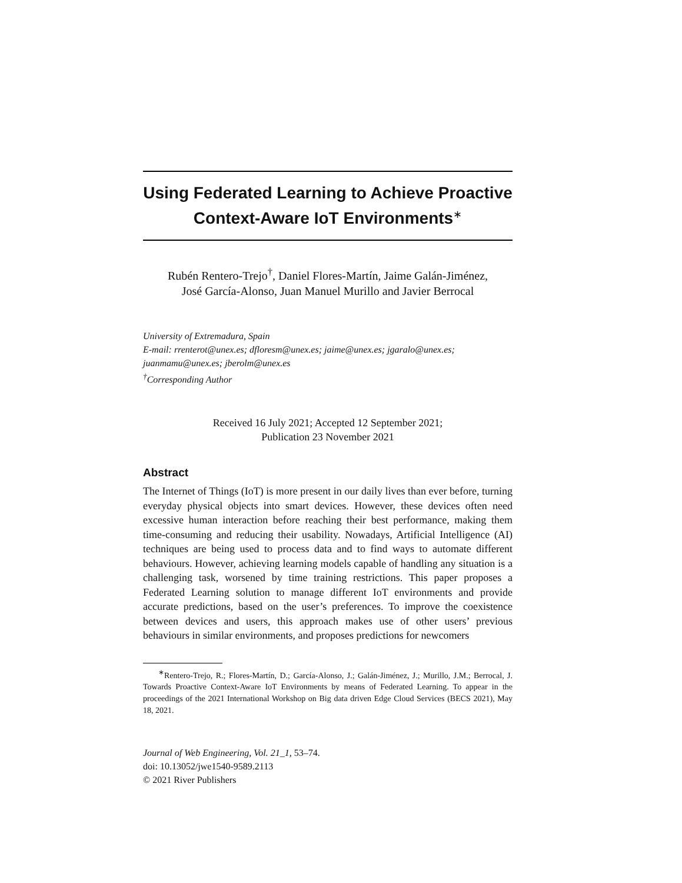Using Federated Learning to Achieve Proactive Context-Aware IoT Environments<sup>∗</sup>
Rubén Rentero-Trejo<sup>†</sup>, Daniel Flores-Martín, Jaime Galán-Jiménez,
José García-Alonso, Juan Manuel Murillo and Javier Berrocal
University of Extremadura, Spain
E-mail: rrenterot@unex.es; dfloresm@unex.es; jaime@unex.es; jgaralo@unex.es; juanmamu@unex.es; jberolm@unex.es
<sup>†</sup> Corresponding Author
Received 16 July 2021; Accepted 12 September 2021;
Publication 23 November 2021
Abstract
The Internet of Things (IoT) is more present in our daily lives than ever before, turning everyday physical objects into smart devices. However, these devices often need excessive human interaction before reaching their best performance, making them time-consuming and reducing their usability. Nowadays, Artificial Intelligence (AI) techniques are being used to process data and to find ways to automate different behaviours. However, achieving learning models capable of handling any situation is a challenging task, worsened by time training restrictions. This paper proposes a Federated Learning solution to manage different IoT environments and provide accurate predictions, based on the user’s preferences. To improve the coexistence between devices and users, this approach makes use of other users’ previous behaviours in similar environments, and proposes predictions for newcomers
<sup>∗</sup>Rentero-Trejo, R.; Flores-Martín, D.; García-Alonso, J.; Galán-Jiménez, J.; Murillo, J.M.; Berrocal, J. Towards Proactive Context-Aware IoT Environments by means of Federated Learning. To appear in the proceedings of the 2021 International Workshop on Big data driven Edge Cloud Services (BECS 2021), May 18, 2021.
Journal of Web Engineering, Vol. 21_1, 53–74.
doi: 10.13052/jwe1540-9589.2113
© 2021 River Publishers